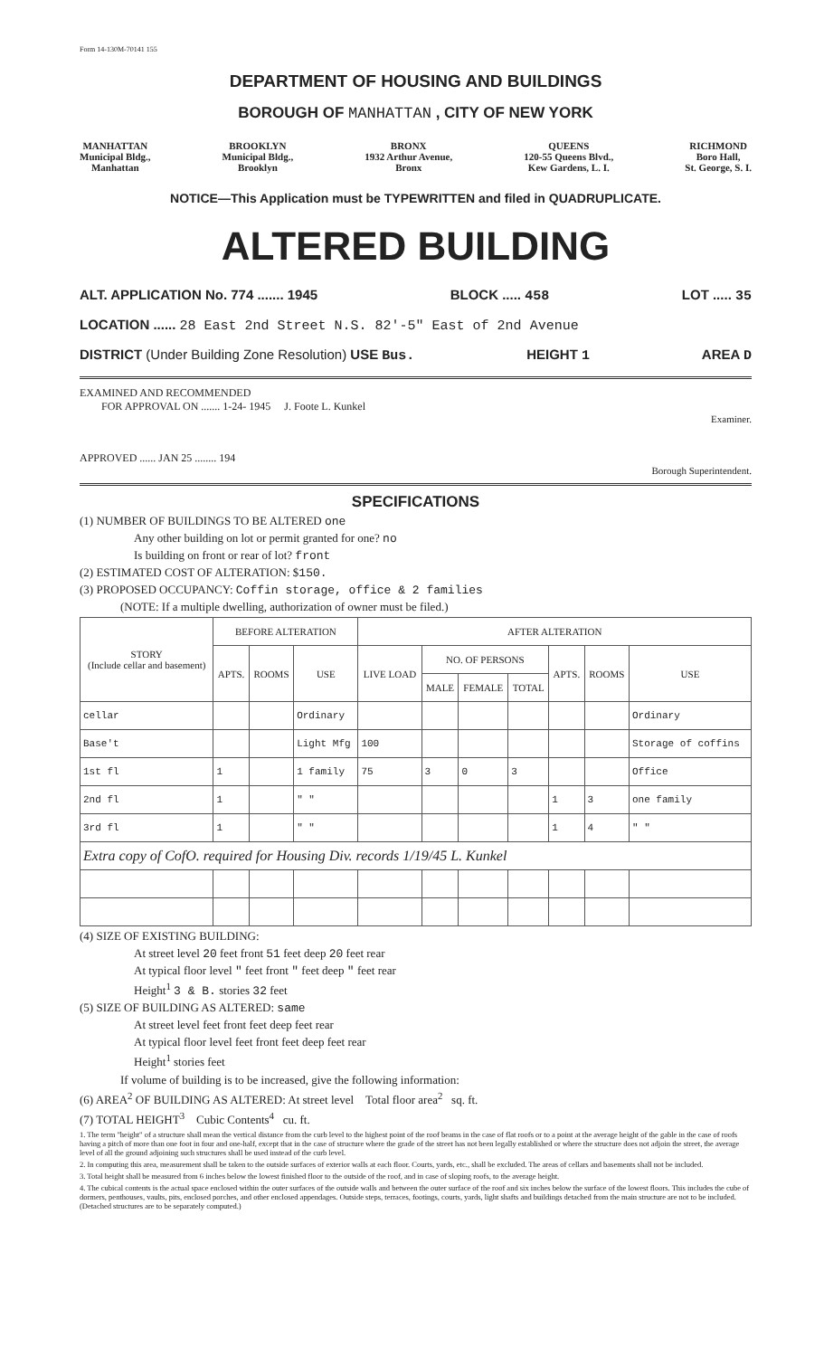Form 14-130M-70141 155
DEPARTMENT OF HOUSING AND BUILDINGS
BOROUGH OF MANHATTAN , CITY OF NEW YORK
MANHATTAN
Municipal Bldg.,
Manhattan
BROOKLYN
Municipal Bldg.,
Brooklyn
BRONX
1932 Arthur Avenue,
Bronx
QUEENS
120-55 Queens Blvd.,
Kew Gardens, L. I.
RICHMOND
Boro Hall,
St. George, S. I.
NOTICE—This Application must be TYPEWRITTEN and filed in QUADRUPLICATE.
ALTERED BUILDING
ALT. APPLICATION No. 774 ....... 1945 BLOCK ..... 458 LOT ..... 35
LOCATION ...... 28 East 2nd Street N.S. 82'-5" East of 2nd Avenue
DISTRICT (Under Building Zone Resolution) USE Bus. HEIGHT 1 AREA D
EXAMINED AND RECOMMENDED
FOR APPROVAL ON ....... 1-24- 1945 J. Foote L. Kunkel
Examiner.
APPROVED ...... JAN 25 ........ 194
Borough Superintendent.
SPECIFICATIONS
(1) NUMBER OF BUILDINGS TO BE ALTERED one
Any other building on lot or permit granted for one? no
Is building on front or rear of lot? front
(2) ESTIMATED COST OF ALTERATION: $150.
(3) PROPOSED OCCUPANCY: Coffin storage, office & 2 families
(NOTE: If a multiple dwelling, authorization of owner must be filed.)
| STORY (Include cellar and basement) | BEFORE ALTERATION | | | AFTER ALTERATION | | | | | | |
| --- | --- | --- | --- | --- | --- | --- | --- | --- | --- | --- |
| | APTS. | ROOMS | USE | LIVE LOAD | NO. OF PERSONS | | | APTS. | ROOMS | USE |
| | | | | | MALE | FEMALE | TOTAL | | | |
| cellar | | | Ordinary | | | | | | | Ordinary |
| Base't | | | Light Mfg | 100 | | | | | | Storage of coffins |
| 1st fl | 1 | | 1 family | 75 | 3 | 0 | 3 | | | Office |
| 2nd fl | 1 | | " " | | | | | 1 | 3 | one family |
| 3rd fl | 1 | | " " | | | | | 1 | 4 | " " |
| Extra copy of CofO. required for Housing Div. records 1/19/45 L. Kunkel | | | | | | | | | | |
(4) SIZE OF EXISTING BUILDING:
At street level 20 feet front 51 feet deep 20 feet rear
At typical floor level " feet front " feet deep " feet rear
Height<sup>1</sup> 3 & B. stories 32 feet
(5) SIZE OF BUILDING AS ALTERED: same
At street level feet front feet deep feet rear
At typical floor level feet front feet deep feet rear
Height<sup>1</sup> stories feet
If volume of building is to be increased, give the following information:
(6) AREA<sup>2</sup> OF BUILDING AS ALTERED: At street level Total floor area<sup>2</sup> sq. ft.
(7) TOTAL HEIGHT<sup>3</sup> Cubic Contents<sup>4</sup> cu. ft.
1. The term "height" of a structure shall mean the vertical distance from the curb level to the highest point of the roof beams in the case of flat roofs or to a point at the average height of the gable in the case of roofs having a pitch of more than one foot in four and one-half, except that in the case of structure where the grade of the street has not been legally established or where the structure does not adjoin the street, the average level of all the ground adjoining such structures shall be used instead of the curb level.
2. In computing this area, measurement shall be taken to the outside surfaces of exterior walls at each floor. Courts, yards, etc., shall be excluded. The areas of cellars and basements shall not be included.
3. Total height shall be measured from 6 inches below the lowest finished floor to the outside of the roof, and in case of sloping roofs, to the average height.
4. The cubical contents is the actual space enclosed within the outer surfaces of the outside walls and between the outer surface of the roof and six inches below the surface of the lowest floors. This includes the cube of dormers, penthouses, vaults, pits, enclosed porches, and other enclosed appendages. Outside steps, terraces, footings, courts, yards, light shafts and buildings detached from the main structure are not to be included. (Detached structures are to be separately computed.)